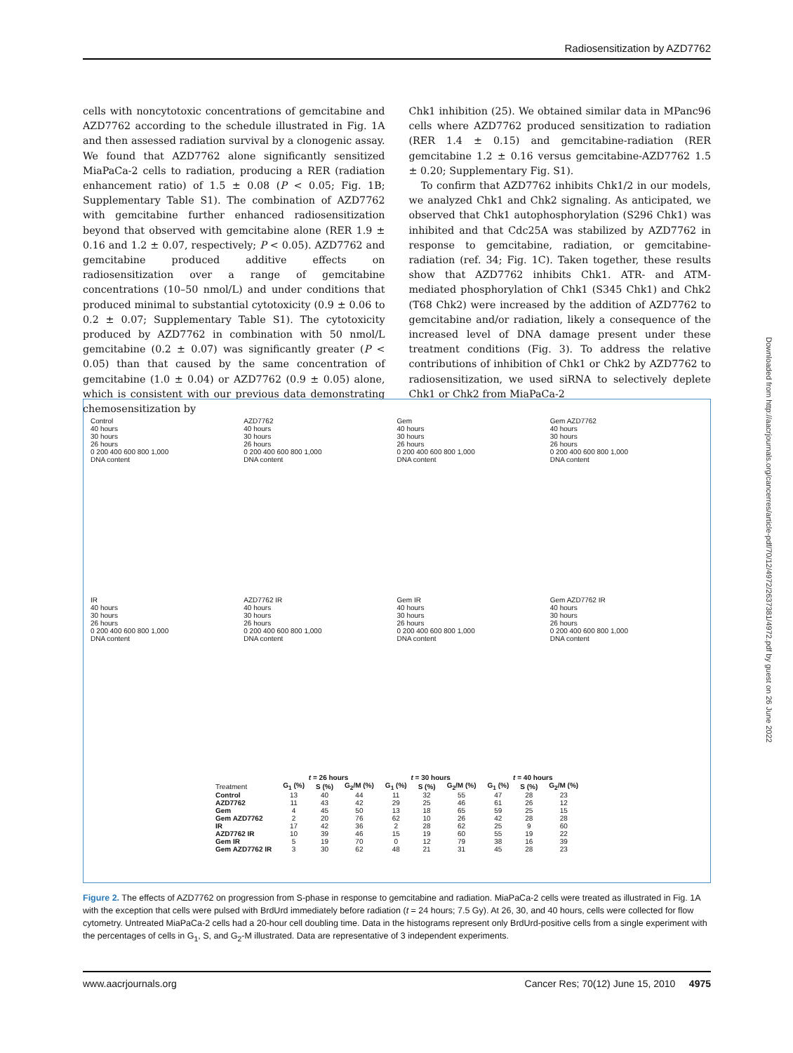Radiosensitization by AZD7762
cells with noncytotoxic concentrations of gemcitabine and AZD7762 according to the schedule illustrated in Fig. 1A and then assessed radiation survival by a clonogenic assay. We found that AZD7762 alone significantly sensitized MiaPaCa-2 cells to radiation, producing a RER (radiation enhancement ratio) of 1.5 ± 0.08 (P < 0.05; Fig. 1B; Supplementary Table S1). The combination of AZD7762 with gemcitabine further enhanced radiosensitization beyond that observed with gemcitabine alone (RER 1.9 ± 0.16 and 1.2 ± 0.07, respectively; P < 0.05). AZD7762 and gemcitabine produced additive effects on radiosensitization over a range of gemcitabine concentrations (10–50 nmol/L) and under conditions that produced minimal to substantial cytotoxicity (0.9 ± 0.06 to 0.2 ± 0.07; Supplementary Table S1). The cytotoxicity produced by AZD7762 in combination with 50 nmol/L gemcitabine (0.2 ± 0.07) was significantly greater (P < 0.05) than that caused by the same concentration of gemcitabine (1.0 ± 0.04) or AZD7762 (0.9 ± 0.05) alone, which is consistent with our previous data demonstrating chemosensitization by
Chk1 inhibition (25). We obtained similar data in MPanc96 cells where AZD7762 produced sensitization to radiation (RER 1.4 ± 0.15) and gemcitabine-radiation (RER gemcitabine 1.2 ± 0.16 versus gemcitabine-AZD7762 1.5 ± 0.20; Supplementary Fig. S1).
To confirm that AZD7762 inhibits Chk1/2 in our models, we analyzed Chk1 and Chk2 signaling. As anticipated, we observed that Chk1 autophosphorylation (S296 Chk1) was inhibited and that Cdc25A was stabilized by AZD7762 in response to gemcitabine, radiation, or gemcitabine-radiation (ref. 34; Fig. 1C). Taken together, these results show that AZD7762 inhibits Chk1. ATR- and ATM-mediated phosphorylation of Chk1 (S345 Chk1) and Chk2 (T68 Chk2) were increased by the addition of AZD7762 to gemcitabine and/or radiation, likely a consequence of the increased level of DNA damage present under these treatment conditions (Fig. 3). To address the relative contributions of inhibition of Chk1 or Chk2 by AZD7762 to radiosensitization, we used siRNA to selectively deplete Chk1 or Chk2 from MiaPaCa-2
Control
40 hours
30 hours
26 hours
0 200 400 600 800 1,000
DNA content
AZD7762
40 hours
30 hours
26 hours
0 200 400 600 800 1,000
DNA content
Gem
40 hours
30 hours
26 hours
0 200 400 600 800 1,000
DNA content
Gem AZD7762
40 hours
30 hours
26 hours
0 200 400 600 800 1,000
DNA content
IR
40 hours
30 hours
26 hours
0 200 400 600 800 1,000
DNA content
AZD7762 IR
40 hours
30 hours
26 hours
0 200 400 600 800 1,000
DNA content
Gem IR
40 hours
30 hours
26 hours
0 200 400 600 800 1,000
DNA content
Gem AZD7762 IR
40 hours
30 hours
26 hours
0 200 400 600 800 1,000
DNA content
| | t = 26 hours | | | t = 30 hours | | | t = 40 hours | | |
| --- | --- | --- | --- | --- | --- | --- | --- | --- | --- |
| Treatment | G<sub>1</sub> (%) | S (%) | G<sub>2</sub>/M (%) | G<sub>1</sub> (%) | S (%) | G<sub>2</sub>/M (%) | G<sub>1</sub> (%) | S (%) | G<sub>2</sub>/M (%) |
| Control | 13 | 40 | 44 | 11 | 32 | 55 | 47 | 28 | 23 |
| AZD7762 | 11 | 43 | 42 | 29 | 25 | 46 | 61 | 26 | 12 |
| Gem | 4 | 45 | 50 | 13 | 18 | 65 | 59 | 25 | 15 |
| Gem AZD7762 | 2 | 20 | 76 | 62 | 10 | 26 | 42 | 28 | 28 |
| IR | 17 | 42 | 36 | 2 | 28 | 62 | 25 | 9 | 60 |
| AZD7762 IR | 10 | 39 | 46 | 15 | 19 | 60 | 55 | 19 | 22 |
| Gem IR | 5 | 19 | 70 | 0 | 12 | 79 | 38 | 16 | 39 |
| Gem AZD7762 IR | 3 | 30 | 62 | 48 | 21 | 31 | 45 | 28 | 23 |
Figure 2. The effects of AZD7762 on progression from S-phase in response to gemcitabine and radiation. MiaPaCa-2 cells were treated as illustrated in Fig. 1A with the exception that cells were pulsed with BrdUrd immediately before radiation (t = 24 hours; 7.5 Gy). At 26, 30, and 40 hours, cells were collected for flow cytometry. Untreated MiaPaCa-2 cells had a 20-hour cell doubling time. Data in the histograms represent only BrdUrd-positive cells from a single experiment with the percentages of cells in G<sub>1</sub>, S, and G<sub>2</sub>-M illustrated. Data are representative of 3 independent experiments.
www.aacrjournals.org Cancer Res; 70(12) June 15, 2010 4975
Downloaded from http://aacrjournals.org/cancerres/article-pdf/70/12/4972/2637381/4972.pdf by guest on 26 June 2022